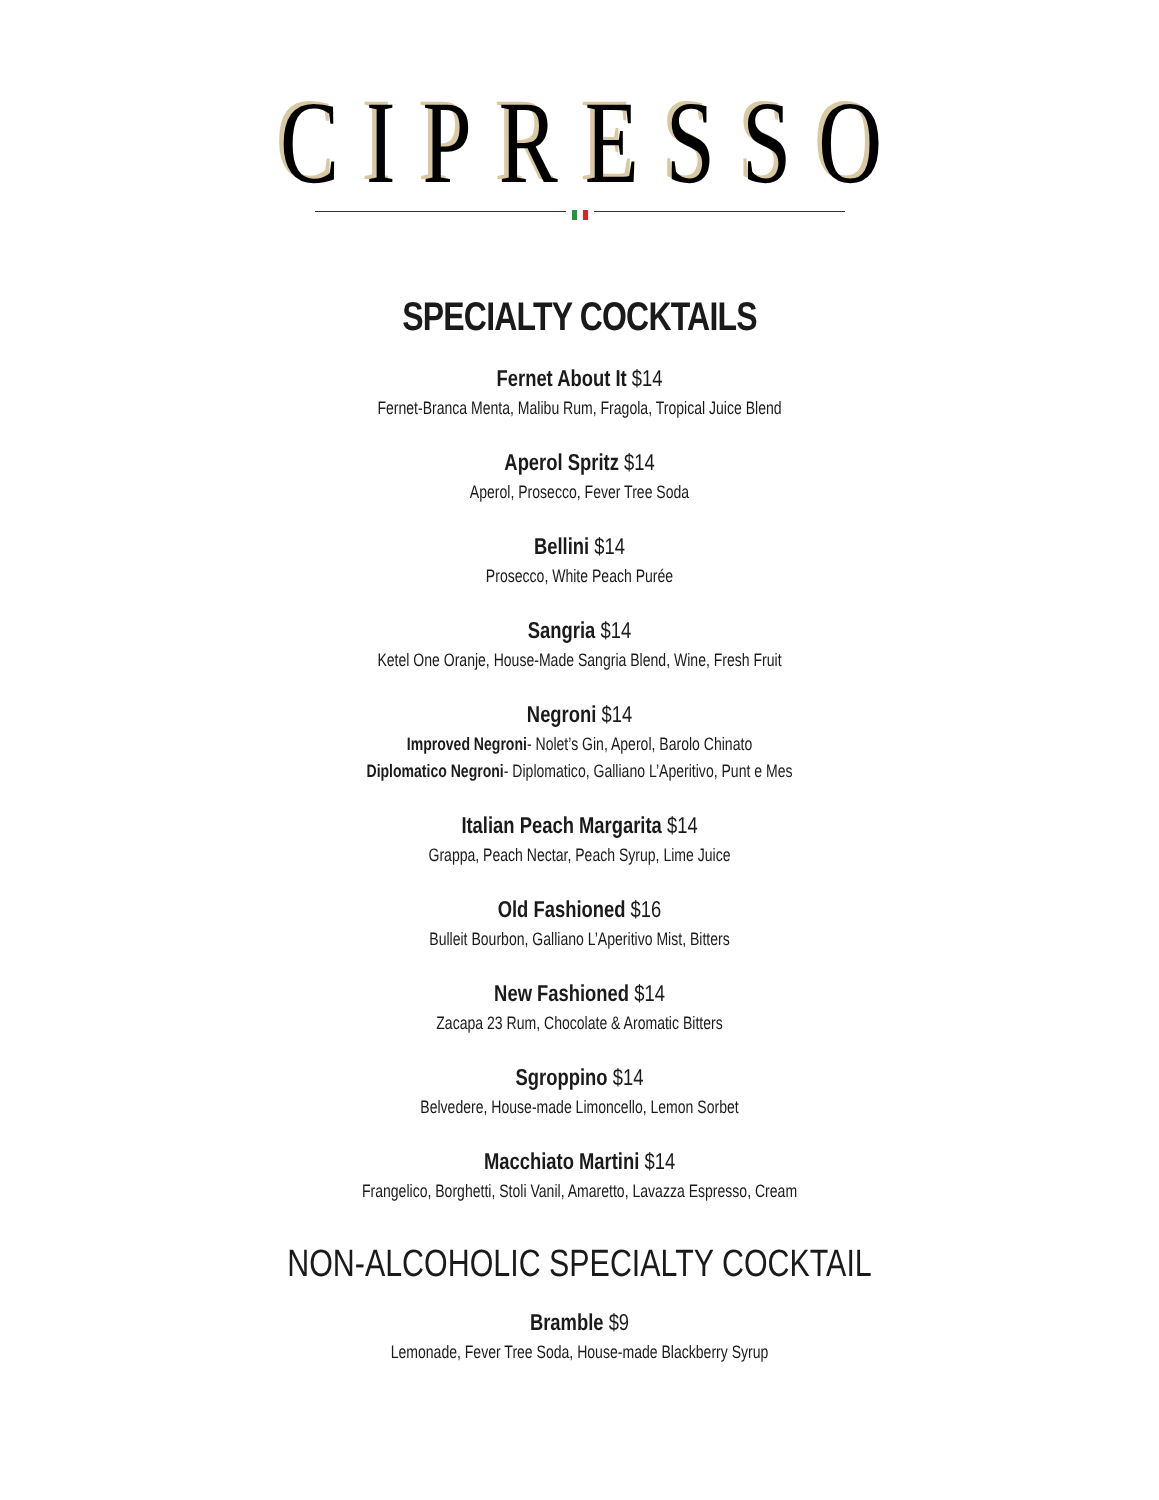CIPRESSO
SPECIALTY COCKTAILS
Fernet About It $14
Fernet-Branca Menta, Malibu Rum, Fragola, Tropical Juice Blend
Aperol Spritz $14
Aperol, Prosecco, Fever Tree Soda
Bellini $14
Prosecco, White Peach Purée
Sangria $14
Ketel One Oranje, House-Made Sangria Blend, Wine, Fresh Fruit
Negroni $14
Improved Negroni- Nolet’s Gin, Aperol, Barolo Chinato
Diplomatico Negroni- Diplomatico, Galliano L’Aperitivo, Punt e Mes
Italian Peach Margarita $14
Grappa, Peach Nectar, Peach Syrup, Lime Juice
Old Fashioned $16
Bulleit Bourbon, Galliano L’Aperitivo Mist, Bitters
New Fashioned $14
Zacapa 23 Rum, Chocolate & Aromatic Bitters
Sgroppino $14
Belvedere, House-made Limoncello, Lemon Sorbet
Macchiato Martini $14
Frangelico, Borghetti, Stoli Vanil, Amaretto, Lavazza Espresso, Cream
NON-ALCOHOLIC SPECIALTY COCKTAIL
Bramble $9
Lemonade, Fever Tree Soda, House-made Blackberry Syrup